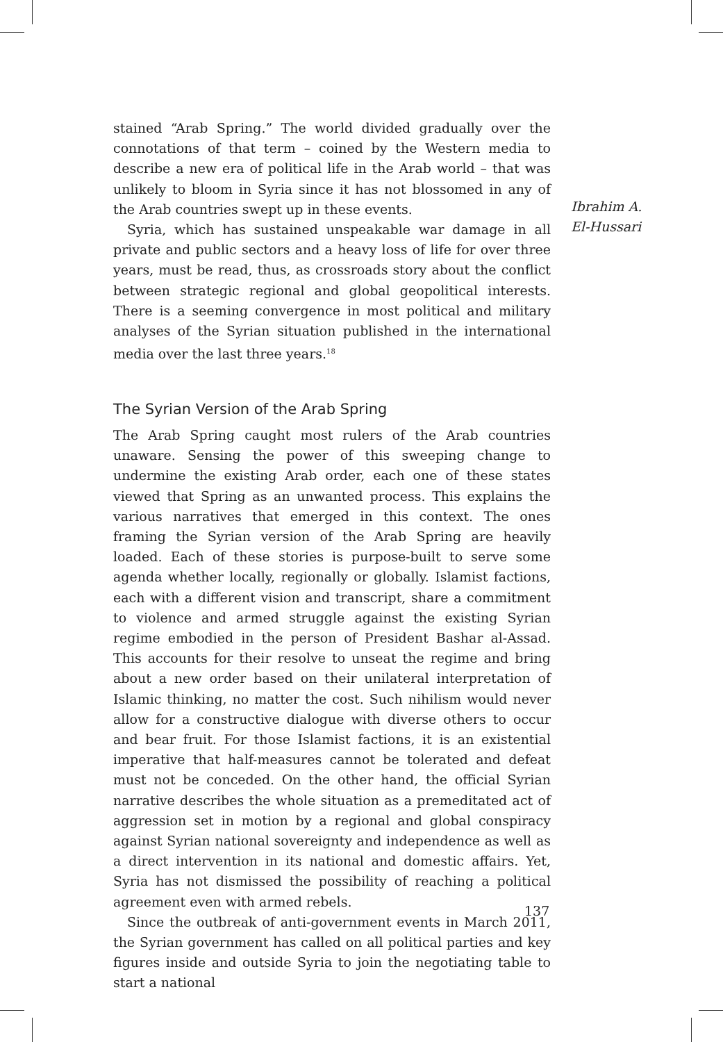stained “Arab Spring.” The world divided gradually over the connotations of that term – coined by the Western media to describe a new era of political life in the Arab world – that was unlikely to bloom in Syria since it has not blossomed in any of the Arab countries swept up in these events.
Syria, which has sustained unspeakable war damage in all private and public sectors and a heavy loss of life for over three years, must be read, thus, as crossroads story about the conflict between strategic regional and global geopolitical interests. There is a seeming convergence in most political and military analyses of the Syrian situation published in the international media over the last three years.<sup>18</sup>
The Syrian Version of the Arab Spring
The Arab Spring caught most rulers of the Arab countries unaware. Sensing the power of this sweeping change to undermine the existing Arab order, each one of these states viewed that Spring as an unwanted process. This explains the various narratives that emerged in this context. The ones framing the Syrian version of the Arab Spring are heavily loaded. Each of these stories is purpose-built to serve some agenda whether locally, regionally or globally. Islamist factions, each with a different vision and transcript, share a commitment to violence and armed struggle against the existing Syrian regime embodied in the person of President Bashar al-Assad. This accounts for their resolve to unseat the regime and bring about a new order based on their unilateral interpretation of Islamic thinking, no matter the cost. Such nihilism would never allow for a constructive dialogue with diverse others to occur and bear fruit. For those Islamist factions, it is an existential imperative that half-measures cannot be tolerated and defeat must not be conceded. On the other hand, the official Syrian narrative describes the whole situation as a premeditated act of aggression set in motion by a regional and global conspiracy against Syrian national sovereignty and independence as well as a direct intervention in its national and domestic affairs. Yet, Syria has not dismissed the possibility of reaching a political agreement even with armed rebels.
Since the outbreak of anti-government events in March 2011, the Syrian government has called on all political parties and key figures inside and outside Syria to join the negotiating table to start a national
Ibrahim A.
El-Hussari
137